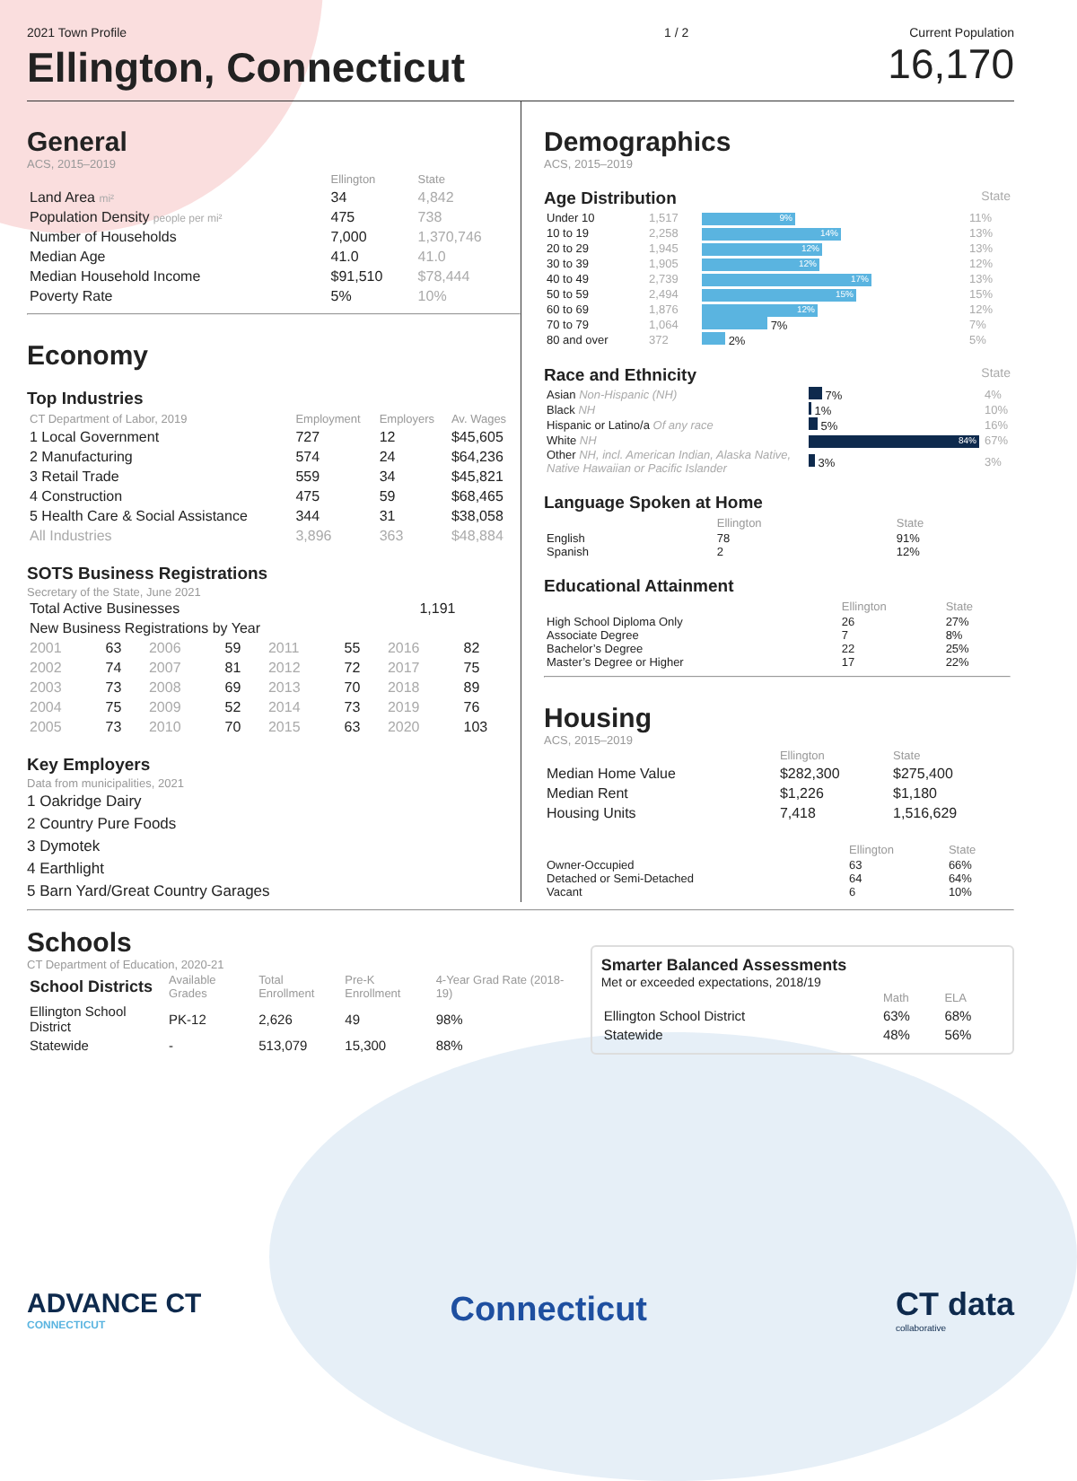2021 Town Profile
Ellington, Connecticut
1 / 2 Current Population
16,170
General
ACS, 2015–2019
| | Ellington | State |
| --- | --- | --- |
| Land Area mi² | 34 | 4,842 |
| Population Density people per mi² | 475 | 738 |
| Number of Households | 7,000 | 1,370,746 |
| Median Age | 41.0 | 41.0 |
| Median Household Income | $91,510 | $78,444 |
| Poverty Rate | 5% | 10% |
Economy
Top Industries
| CT Department of Labor, 2019 | Employment | Employers | Av. Wages |
| --- | --- | --- | --- |
| 1 Local Government | 727 | 12 | $45,605 |
| 2 Manufacturing | 574 | 24 | $64,236 |
| 3 Retail Trade | 559 | 34 | $45,821 |
| 4 Construction | 475 | 59 | $68,465 |
| 5 Health Care & Social Assistance | 344 | 31 | $38,058 |
| All Industries | 3,896 | 363 | $48,884 |
SOTS Business Registrations
Secretary of the State, June 2021
| Total Active Businesses | 1,191 |
| New Business Registrations by Year | |
| 2001 | 63 | 2006 | 59 | 2011 | 55 | 2016 | 82 |
| 2002 | 74 | 2007 | 81 | 2012 | 72 | 2017 | 75 |
| 2003 | 73 | 2008 | 69 | 2013 | 70 | 2018 | 89 |
| 2004 | 75 | 2009 | 52 | 2014 | 73 | 2019 | 76 |
| 2005 | 73 | 2010 | 70 | 2015 | 63 | 2020 | 103 |
Key Employers
Data from municipalities, 2021
1 Oakridge Dairy
2 Country Pure Foods
3 Dymotek
4 Earthlight
5 Barn Yard/Great Country Garages
Demographics
ACS, 2015–2019
Age Distribution State
| Under 10 | 1,517 | 9% | 11% |
| 10 to 19 | 2,258 | 14% | 13% |
| 20 to 29 | 1,945 | 12% | 13% |
| 30 to 39 | 1,905 | 12% | 12% |
| 40 to 49 | 2,739 | 17% | 13% |
| 50 to 59 | 2,494 | 15% | 15% |
| 60 to 69 | 1,876 | 12% | 12% |
| 70 to 79 | 1,064 | 7% | 7% |
| 80 and over | 372 | 2% | 5% |
Race and Ethnicity State
| Asian Non-Hispanic (NH) | 7% | 4% |
| Black NH | 1% | 10% |
| Hispanic or Latino/a Of any race | 5% | 16% |
| White NH | 84% | 67% |
| Other NH, incl. American Indian, Alaska Native, Native Hawaiian or Pacific Islander | 3% | 3% |
Language Spoken at Home
| | Ellington | State |
| --- | --- | --- |
| English | 78 | 91% |
| Spanish | 2 | 12% |
Educational Attainment
| | Ellington | State |
| --- | --- | --- |
| High School Diploma Only | 26 | 27% |
| Associate Degree | 7 | 8% |
| Bachelor’s Degree | 22 | 25% |
| Master’s Degree or Higher | 17 | 22% |
Housing
ACS, 2015–2019
| | Ellington | State |
| --- | --- | --- |
| Median Home Value | $282,300 | $275,400 |
| Median Rent | $1,226 | $1,180 |
| Housing Units | 7,418 | 1,516,629 |
| | Ellington | State |
| --- | --- | --- |
| Owner-Occupied | 63 | 66% |
| Detached or Semi-Detached | 64 | 64% |
| Vacant | 6 | 10% |
Schools
CT Department of Education, 2020-21
| School Districts | Available Grades | Total Enrollment | Pre-K Enrollment | 4-Year Grad Rate (2018-19) |
| --- | --- | --- | --- | --- |
| Ellington School District | PK-12 | 2,626 | 49 | 98% |
| Statewide | - | 513,079 | 15,300 | 88% |
Smarter Balanced Assessments
Met or exceeded expectations, 2018/19
| | Math | ELA |
| --- | --- | --- |
| Ellington School District | 63% | 68% |
| Statewide | 48% | 56% |
ADVANCE CT
CONNECTICUT
Connecticut
CT data
collaborative